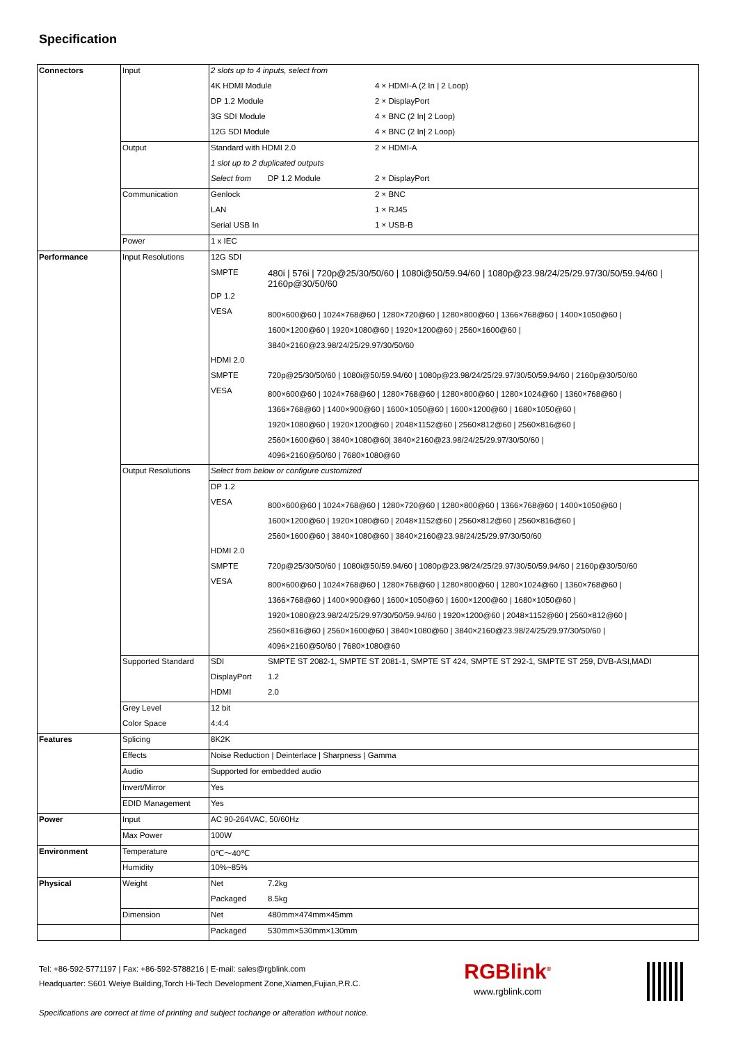Specification
| Connectors | Input | 2 slots up to 4 inputs, select from | | |
| | | 4K HDMI Module | | 4 × HDMI-A (2 In / 2 Loop) |
| | | DP 1.2 Module | | 2 × DisplayPort |
| | | 3G SDI Module | | 4 × BNC (2 In/ 2 Loop) |
| | | 12G SDI Module | | 4 × BNC (2 In/ 2 Loop) |
| | Output | Standard with HDMI 2.0 | | 2 × HDMI-A |
| | | 1 slot up to 2 duplicated outputs | | |
| | | Select from | DP 1.2 Module | 2 × DisplayPort |
| | Communication | Genlock | | 2 × BNC |
| | | LAN | | 1 × RJ45 |
| | | Serial USB In | | 1 × USB-B |
| | Power | 1 x IEC | | |
| Performance | Input Resolutions | 12G SDI | | |
| | | SMPTE | 480i / 576i / 720p@25/30/50/60 / 1080i@50/59.94/60 / 1080p@23.98/24/25/29.97/30/50/59.94/60 / 2160p@30/50/60 | |
| | | DP 1.2 | | |
| | | VESA | 800×600@60 / 1024×768@60 / 1280×720@60 / 1280×800@60 / 1366×768@60 / 1400×1050@60 / 1600×1200@60 / 1920×1080@60 / 1920×1200@60 / 2560×1600@60 / 3840×2160@23.98/24/25/29.97/30/50/60 | |
| | | HDMI 2.0 | | |
| | | SMPTE | 720p@25/30/50/60 / 1080i@50/59.94/60 / 1080p@23.98/24/25/29.97/30/50/59.94/60 / 2160p@30/50/60 | |
| | | VESA | 800×600@60 / 1024×768@60 / 1280×768@60 / 1280×800@60 / 1280×1024@60 / 1360×768@60 / 1366×768@60 / 1400×900@60 / 1600×1050@60 / 1600×1200@60 / 1680×1050@60 / 1920×1080@60 / 1920×1200@60 / 2048×1152@60 / 2560×812@60 / 2560×816@60 / 2560×1600@60 / 3840×1080@60/ 3840×2160@23.98/24/25/29.97/30/50/60 / 4096×2160@50/60 / 7680×1080@60 | |
| | Output Resolutions | Select from below or configure customized | | |
| | | DP 1.2 | | |
| | | VESA | 800×600@60 / 1024×768@60 / 1280×720@60 / 1280×800@60 / 1366×768@60 / 1400×1050@60 / 1600×1200@60 / 1920×1080@60 / 2048×1152@60 / 2560×812@60 / 2560×816@60 / 2560×1600@60 / 3840×1080@60 / 3840×2160@23.98/24/25/29.97/30/50/60 | |
| | | HDMI 2.0 | | |
| | | SMPTE | 720p@25/30/50/60 / 1080i@50/59.94/60 / 1080p@23.98/24/25/29.97/30/50/59.94/60 / 2160p@30/50/60 | |
| | | VESA | 800×600@60 / 1024×768@60 / 1280×768@60 / 1280×800@60 / 1280×1024@60 / 1360×768@60 / 1366×768@60 / 1400×900@60 / 1600×1050@60 / 1600×1200@60 / 1680×1050@60 / 1920×1080@23.98/24/25/29.97/30/50/59.94/60 / 1920×1200@60 / 2048×1152@60 / 2560×812@60 / 2560×816@60 / 2560×1600@60 / 3840×1080@60 / 3840×2160@23.98/24/25/29.97/30/50/60 / 4096×2160@50/60 / 7680×1080@60 | |
| | Supported Standard | SDI | SMPTE ST 2082-1, SMPTE ST 2081-1, SMPTE ST 424, SMPTE ST 292-1, SMPTE ST 259, DVB-ASI,MADI | |
| | | DisplayPort | 1.2 | |
| | | HDMI | 2.0 | |
| | Grey Level | 12 bit | | |
| | Color Space | 4:4:4 | | |
| Features | Splicing | 8K2K | | |
| | Effects | Noise Reduction / Deinterlace / Sharpness / Gamma | | |
| | Audio | Supported for embedded audio | | |
| | Invert/Mirror | Yes | | |
| | EDID Management | Yes | | |
| Power | Input | AC 90-264VAC, 50/60Hz | | |
| | Max Power | 100W | | |
| Environment | Temperature | 0℃～40℃ | | |
| | Humidity | 10%~85% | | |
| Physical | Weight | Net | 7.2kg | |
| | | Packaged | 8.5kg | |
| | Dimension | Net | 480mm×474mm×45mm | |
| | | Packaged | 530mm×530mm×130mm | |
Tel: +86-592-5771197 | Fax: +86-592-5788216 | E-mail: sales@rgblink.com
Headquarter: S601 Weiye Building,Torch Hi-Tech Development Zone,Xiamen,Fujian,P.R.C.
Specifications are correct at time of printing and subject tochange or alteration without notice.
RGBlink<sup>®</sup>
www.rgblink.com